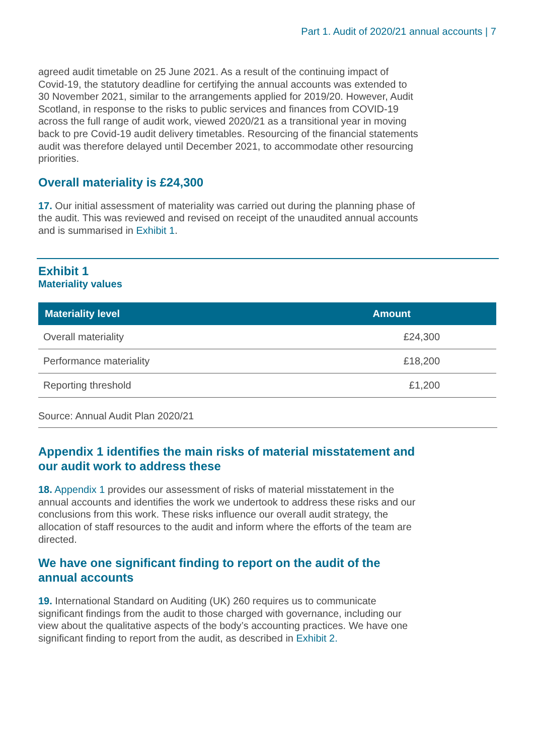Part 1. Audit of 2020/21 annual accounts | 7
agreed audit timetable on 25 June 2021. As a result of the continuing impact of Covid-19, the statutory deadline for certifying the annual accounts was extended to 30 November 2021, similar to the arrangements applied for 2019/20. However, Audit Scotland, in response to the risks to public services and finances from COVID-19 across the full range of audit work, viewed 2020/21 as a transitional year in moving back to pre Covid-19 audit delivery timetables. Resourcing of the financial statements audit was therefore delayed until December 2021, to accommodate other resourcing priorities.
Overall materiality is £24,300
17. Our initial assessment of materiality was carried out during the planning phase of the audit. This was reviewed and revised on receipt of the unaudited annual accounts and is summarised in Exhibit 1.
Exhibit 1
Materiality values
| Materiality level | Amount |
| --- | --- |
| Overall materiality | £24,300 |
| Performance materiality | £18,200 |
| Reporting threshold | £1,200 |
Source: Annual Audit Plan 2020/21
Appendix 1 identifies the main risks of material misstatement and our audit work to address these
18. Appendix 1 provides our assessment of risks of material misstatement in the annual accounts and identifies the work we undertook to address these risks and our conclusions from this work. These risks influence our overall audit strategy, the allocation of staff resources to the audit and inform where the efforts of the team are directed.
We have one significant finding to report on the audit of the annual accounts
19. International Standard on Auditing (UK) 260 requires us to communicate significant findings from the audit to those charged with governance, including our view about the qualitative aspects of the body’s accounting practices. We have one significant finding to report from the audit, as described in Exhibit 2.